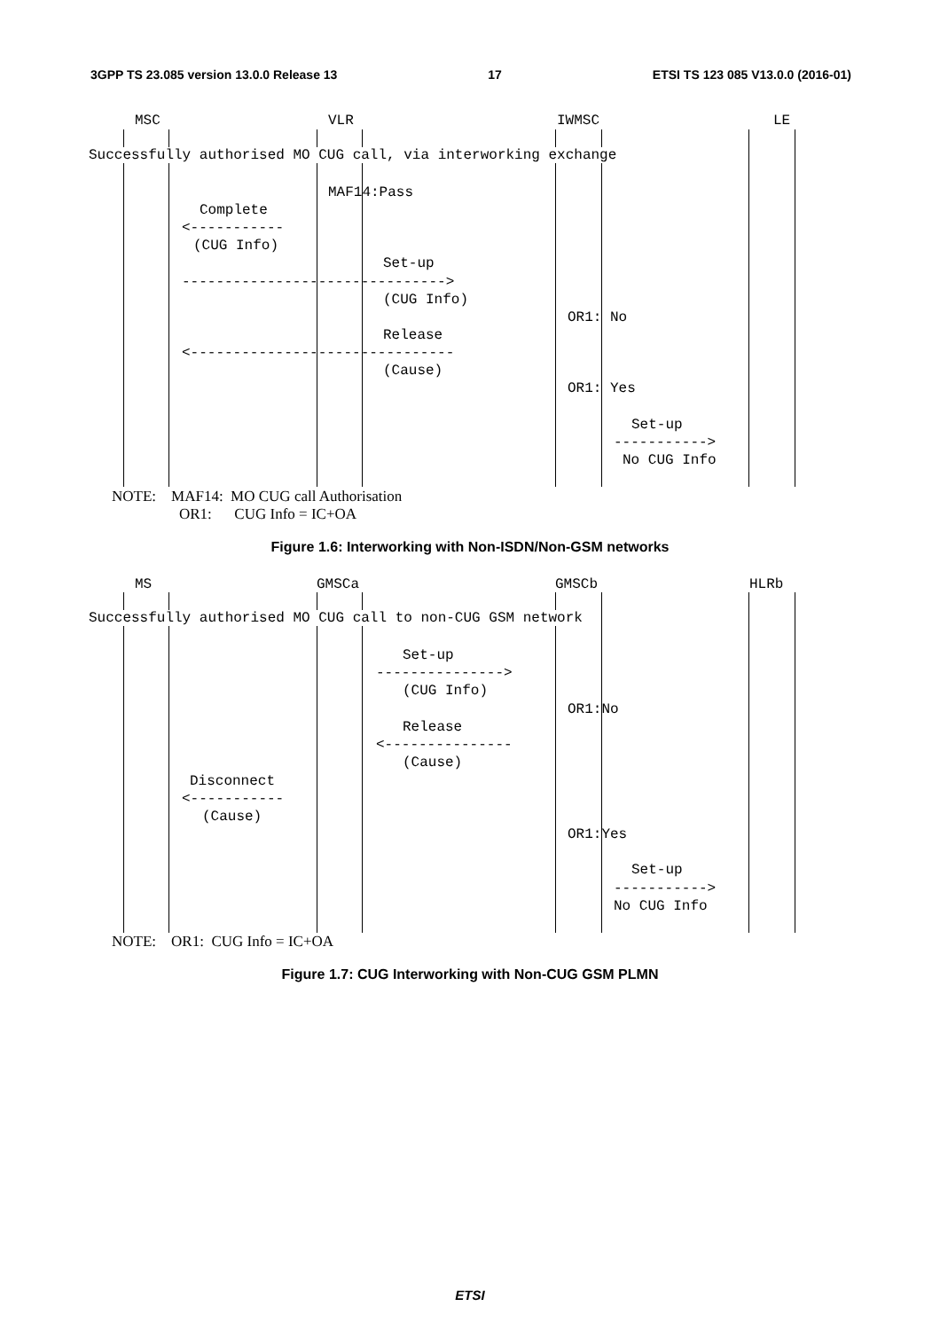3GPP TS 23.085 version 13.0.0 Release 13 17 ETSI TS 123 085 V13.0.0 (2016-01)
MSC
VLR
IWMSC
LE
Successfully authorised MO CUG call, via interworking exchange
MAF14:Pass
Complete
<-----------
(CUG Info)
Set-up
------------------------------->
(CUG Info)
OR1: No
Release
<-------------------------------
(Cause)
OR1: Yes
Set-up
----------->
No CUG Info
NOTE: MAF14: MO CUG call Authorisation
OR1: CUG Info = IC+OA
Figure 1.6: Interworking with Non-ISDN/Non-GSM networks
MS
GMSCa
GMSCb
HLRb
Successfully authorised MO CUG call to non-CUG GSM network
Set-up
--------------->
(CUG Info)
OR1:No
Release
<---------------
(Cause)
Disconnect
<-----------
(Cause)
OR1:Yes
Set-up
----------->
No CUG Info
NOTE: OR1: CUG Info = IC+OA
Figure 1.7: CUG Interworking with Non-CUG GSM PLMN
ETSI